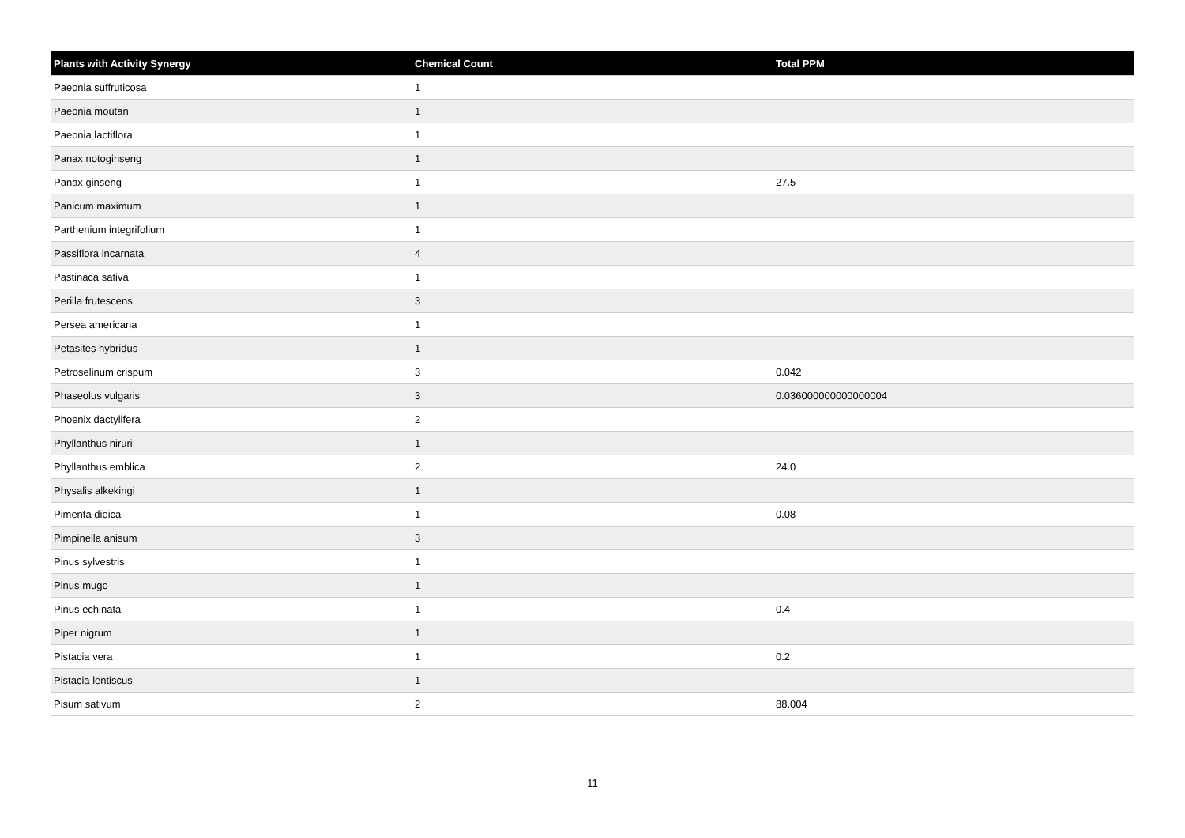| Plants with Activity Synergy | Chemical Count | Total PPM |
| --- | --- | --- |
| Paeonia suffruticosa | 1 | |
| Paeonia moutan | 1 | |
| Paeonia lactiflora | 1 | |
| Panax notoginseng | 1 | |
| Panax ginseng | 1 | 27.5 |
| Panicum maximum | 1 | |
| Parthenium integrifolium | 1 | |
| Passiflora incarnata | 4 | |
| Pastinaca sativa | 1 | |
| Perilla frutescens | 3 | |
| Persea americana | 1 | |
| Petasites hybridus | 1 | |
| Petroselinum crispum | 3 | 0.042 |
| Phaseolus vulgaris | 3 | 0.036000000000000004 |
| Phoenix dactylifera | 2 | |
| Phyllanthus niruri | 1 | |
| Phyllanthus emblica | 2 | 24.0 |
| Physalis alkekingi | 1 | |
| Pimenta dioica | 1 | 0.08 |
| Pimpinella anisum | 3 | |
| Pinus sylvestris | 1 | |
| Pinus mugo | 1 | |
| Pinus echinata | 1 | 0.4 |
| Piper nigrum | 1 | |
| Pistacia vera | 1 | 0.2 |
| Pistacia lentiscus | 1 | |
| Pisum sativum | 2 | 88.004 |
11